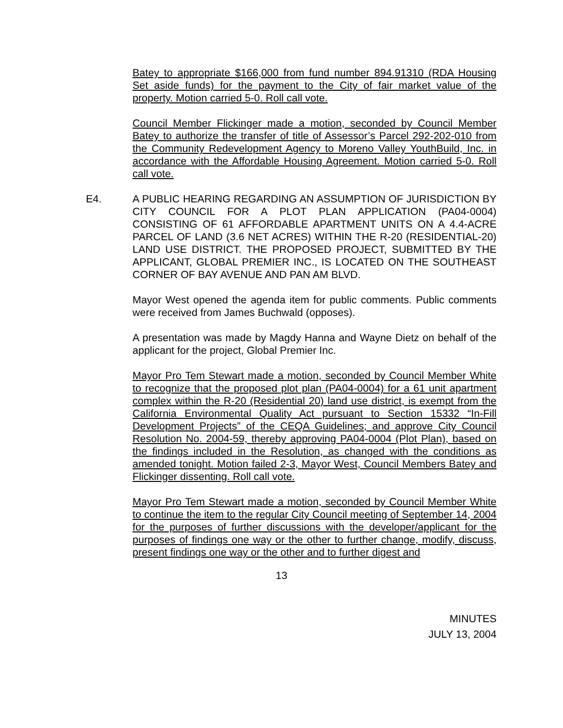Batey to appropriate $166,000 from fund number 894.91310 (RDA Housing Set aside funds) for the payment to the City of fair market value of the property. Motion carried 5-0. Roll call vote.
Council Member Flickinger made a motion, seconded by Council Member Batey to authorize the transfer of title of Assessor’s Parcel 292-202-010 from the Community Redevelopment Agency to Moreno Valley YouthBuild, Inc. in accordance with the Affordable Housing Agreement. Motion carried 5-0. Roll call vote.
E4. A PUBLIC HEARING REGARDING AN ASSUMPTION OF JURISDICTION BY CITY COUNCIL FOR A PLOT PLAN APPLICATION (PA04-0004) CONSISTING OF 61 AFFORDABLE APARTMENT UNITS ON A 4.4-ACRE PARCEL OF LAND (3.6 NET ACRES) WITHIN THE R-20 (RESIDENTIAL-20) LAND USE DISTRICT. THE PROPOSED PROJECT, SUBMITTED BY THE APPLICANT, GLOBAL PREMIER INC., IS LOCATED ON THE SOUTHEAST CORNER OF BAY AVENUE AND PAN AM BLVD.
Mayor West opened the agenda item for public comments. Public comments were received from James Buchwald (opposes).
A presentation was made by Magdy Hanna and Wayne Dietz on behalf of the applicant for the project, Global Premier Inc.
Mayor Pro Tem Stewart made a motion, seconded by Council Member White to recognize that the proposed plot plan (PA04-0004) for a 61 unit apartment complex within the R-20 (Residential 20) land use district, is exempt from the California Environmental Quality Act pursuant to Section 15332 “In-Fill Development Projects” of the CEQA Guidelines; and approve City Council Resolution No. 2004-59, thereby approving PA04-0004 (Plot Plan), based on the findings included in the Resolution, as changed with the conditions as amended tonight. Motion failed 2-3, Mayor West, Council Members Batey and Flickinger dissenting. Roll call vote.
Mayor Pro Tem Stewart made a motion, seconded by Council Member White to continue the item to the regular City Council meeting of September 14, 2004 for the purposes of further discussions with the developer/applicant for the purposes of findings one way or the other to further change, modify, discuss, present findings one way or the other and to further digest and
13
MINUTES
JULY 13, 2004